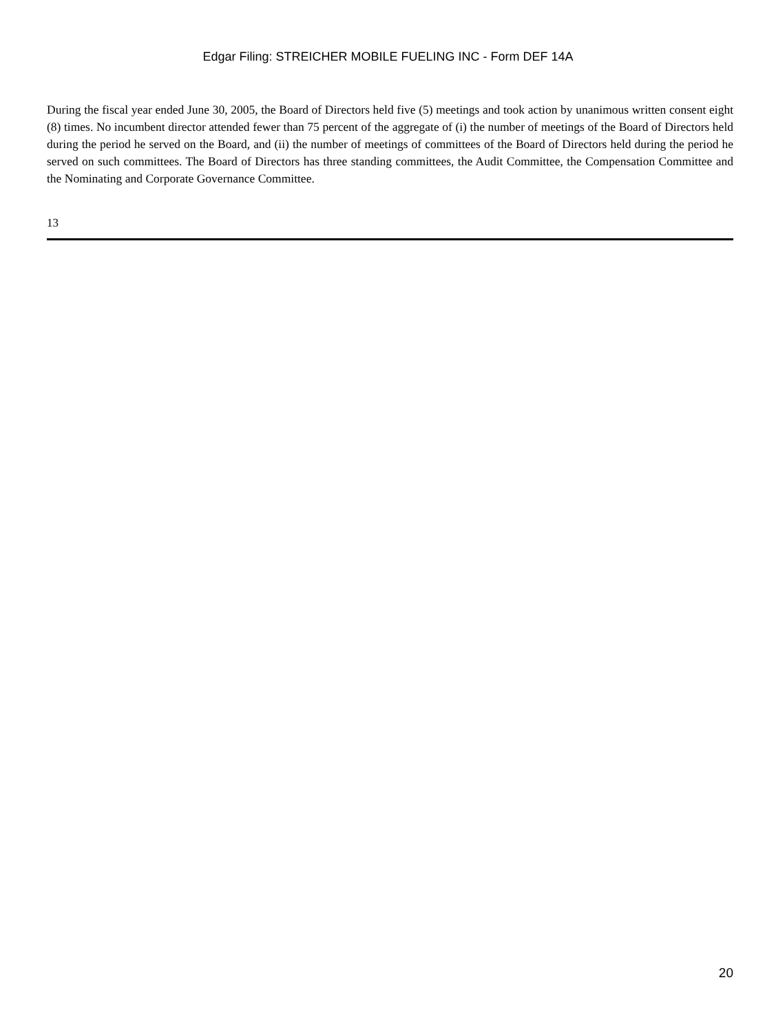Edgar Filing: STREICHER MOBILE FUELING INC - Form DEF 14A
During the fiscal year ended June 30, 2005, the Board of Directors held five (5) meetings and took action by unanimous written consent eight (8) times. No incumbent director attended fewer than 75 percent of the aggregate of (i) the number of meetings of the Board of Directors held during the period he served on the Board, and (ii) the number of meetings of committees of the Board of Directors held during the period he served on such committees. The Board of Directors has three standing committees, the Audit Committee, the Compensation Committee and the Nominating and Corporate Governance Committee.
13
20